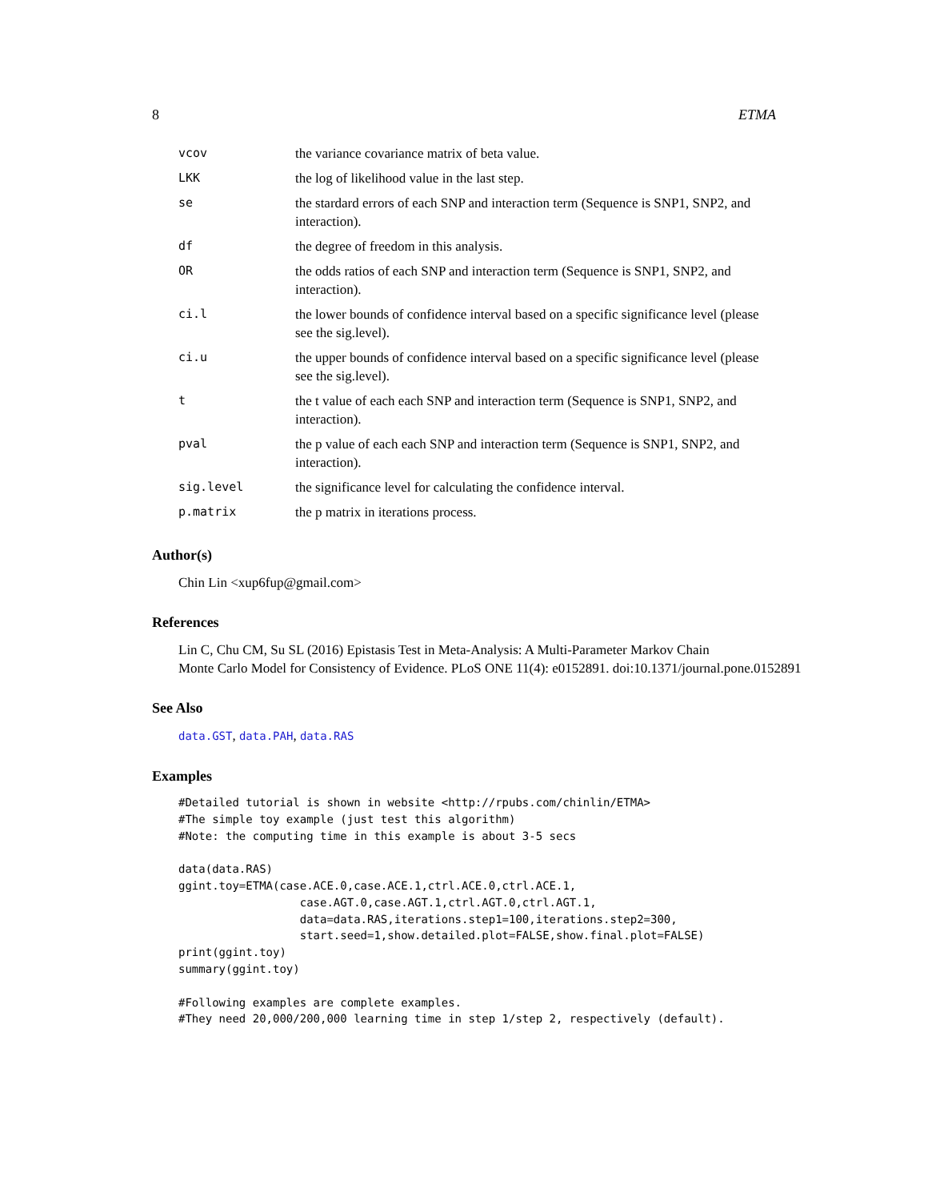8 ETMA
| vcov | the variance covariance matrix of beta value. |
| LKK | the log of likelihood value in the last step. |
| se | the stardard errors of each SNP and interaction term (Sequence is SNP1, SNP2, and interaction). |
| df | the degree of freedom in this analysis. |
| OR | the odds ratios of each SNP and interaction term (Sequence is SNP1, SNP2, and interaction). |
| ci.l | the lower bounds of confidence interval based on a specific significance level (please see the sig.level). |
| ci.u | the upper bounds of confidence interval based on a specific significance level (please see the sig.level). |
| t | the t value of each each SNP and interaction term (Sequence is SNP1, SNP2, and interaction). |
| pval | the p value of each each SNP and interaction term (Sequence is SNP1, SNP2, and interaction). |
| sig.level | the significance level for calculating the confidence interval. |
| p.matrix | the p matrix in iterations process. |
Author(s)
Chin Lin <xup6fup@gmail.com>
References
Lin C, Chu CM, Su SL (2016) Epistasis Test in Meta-Analysis: A Multi-Parameter Markov Chain
Monte Carlo Model for Consistency of Evidence. PLoS ONE 11(4): e0152891. doi:10.1371/journal.pone.0152891
See Also
data.GST, data.PAH, data.RAS
Examples
#Detailed tutorial is shown in website <http://rpubs.com/chinlin/ETMA>
#The simple toy example (just test this algorithm)
#Note: the computing time in this example is about 3-5 secs

data(data.RAS)
ggint.toy=ETMA(case.ACE.0,case.ACE.1,ctrl.ACE.0,ctrl.ACE.1,
                  case.AGT.0,case.AGT.1,ctrl.AGT.0,ctrl.AGT.1,
                  data=data.RAS,iterations.step1=100,iterations.step2=300,
                  start.seed=1,show.detailed.plot=FALSE,show.final.plot=FALSE)
print(ggint.toy)
summary(ggint.toy)

#Following examples are complete examples.
#They need 20,000/200,000 learning time in step 1/step 2, respectively (default).